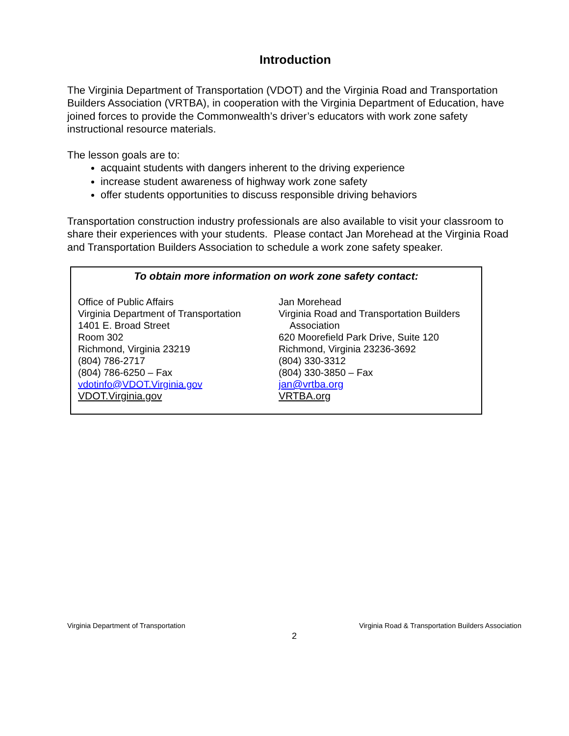Introduction
The Virginia Department of Transportation (VDOT) and the Virginia Road and Transportation Builders Association (VRTBA), in cooperation with the Virginia Department of Education, have joined forces to provide the Commonwealth’s driver’s educators with work zone safety instructional resource materials.
The lesson goals are to:
acquaint students with dangers inherent to the driving experience
increase student awareness of highway work zone safety
offer students opportunities to discuss responsible driving behaviors
Transportation construction industry professionals are also available to visit your classroom to share their experiences with your students. Please contact Jan Morehead at the Virginia Road and Transportation Builders Association to schedule a work zone safety speaker.
To obtain more information on work zone safety contact:
Office of Public Affairs
Virginia Department of Transportation
1401 E. Broad Street
Room 302
Richmond, Virginia 23219
(804) 786-2717
(804) 786-6250 – Fax
vdotinfo@VDOT.Virginia.gov
VDOT.Virginia.gov
Jan Morehead
Virginia Road and Transportation Builders
Association
620 Moorefield Park Drive, Suite 120
Richmond, Virginia 23236-3692
(804) 330-3312
(804) 330-3850 – Fax
jan@vrtba.org
VRTBA.org
Virginia Department of Transportation Virginia Road & Transportation Builders Association
2